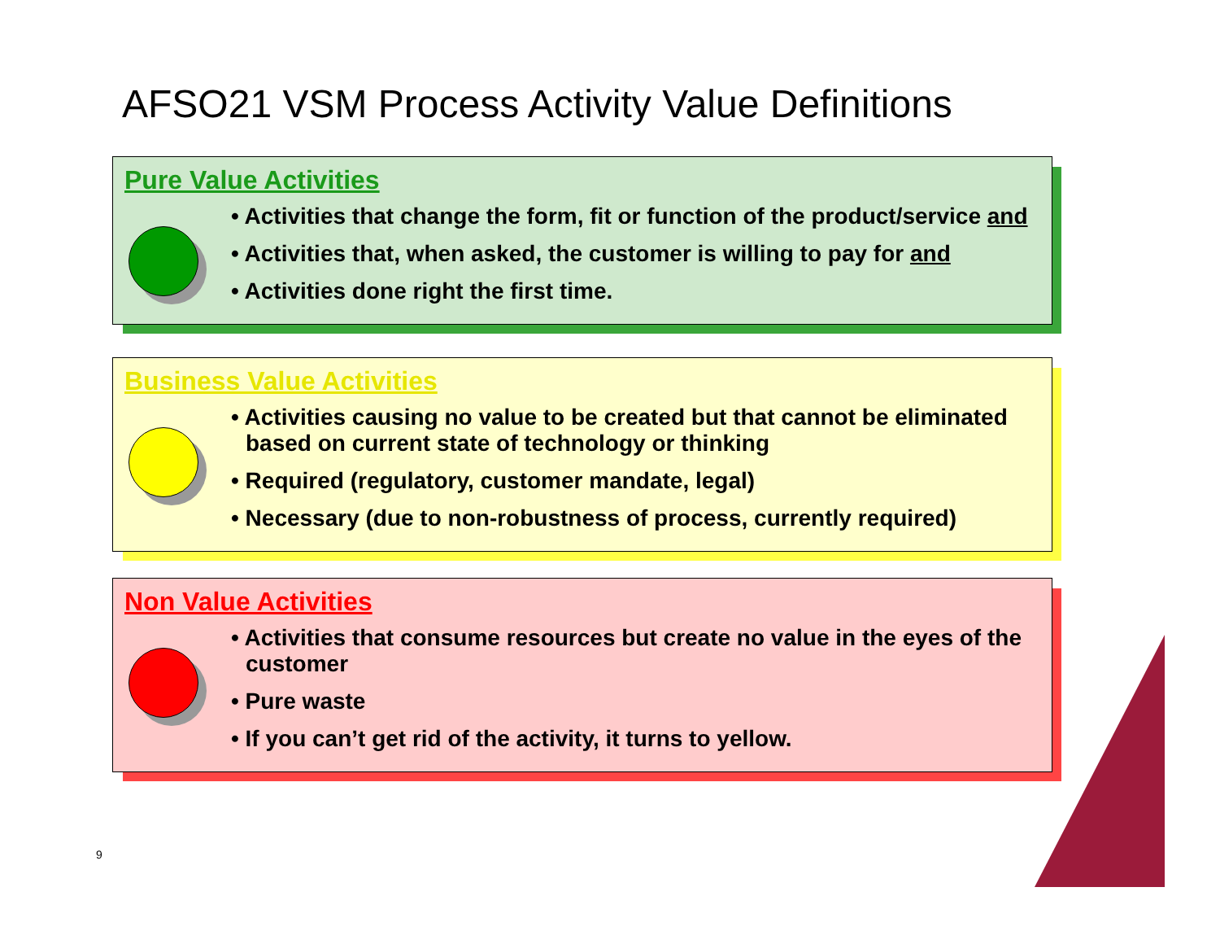AFSO21 VSM Process Activity Value Definitions
Pure Value Activities
• Activities that change the form, fit or function of the product/service and
• Activities that, when asked, the customer is willing to pay for and
• Activities done right the first time.
Business Value Activities
• Activities causing no value to be created but that cannot be eliminated based on current state of technology or thinking
• Required (regulatory, customer mandate, legal)
• Necessary (due to non-robustness of process, currently required)
Non Value Activities
• Activities that consume resources but create no value in the eyes of the customer
• Pure waste
• If you can’t get rid of the activity, it turns to yellow.
9